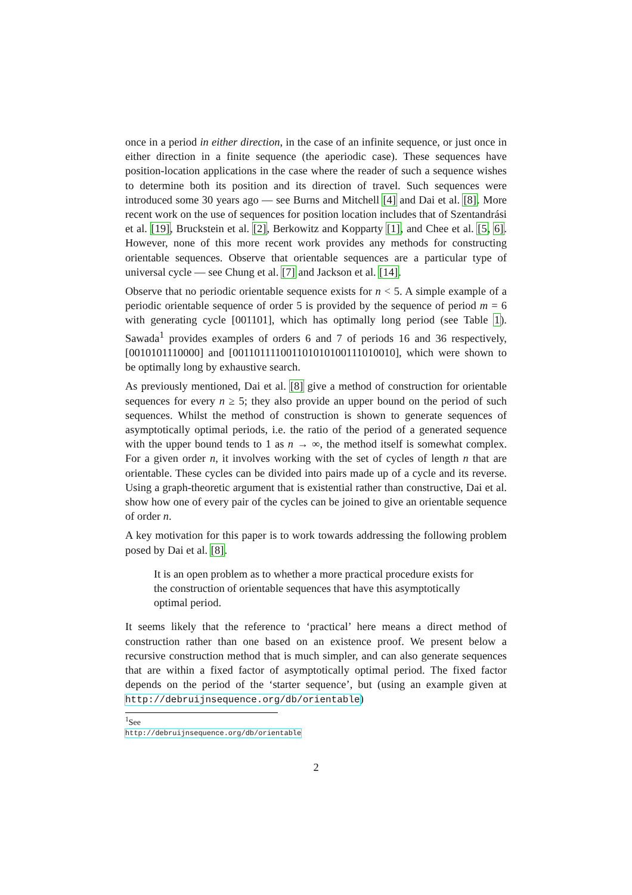once in a period in either direction, in the case of an infinite sequence, or just once in either direction in a finite sequence (the aperiodic case). These sequences have position-location applications in the case where the reader of such a sequence wishes to determine both its position and its direction of travel. Such sequences were introduced some 30 years ago — see Burns and Mitchell [4] and Dai et al. [8]. More recent work on the use of sequences for position location includes that of Szentandrási et al. [19], Bruckstein et al. [2], Berkowitz and Kopparty [1], and Chee et al. [5, 6]. However, none of this more recent work provides any methods for constructing orientable sequences. Observe that orientable sequences are a particular type of universal cycle — see Chung et al. [7] and Jackson et al. [14].
Observe that no periodic orientable sequence exists for n < 5. A simple example of a periodic orientable sequence of order 5 is provided by the sequence of period m = 6 with generating cycle [001101], which has optimally long period (see Table 1). Sawada<sup>1</sup> provides examples of orders 6 and 7 of periods 16 and 36 respectively,[0010101110000] and [001101111001101010100111010010], which were shown to be optimally long by exhaustive search.
As previously mentioned, Dai et al. [8] give a method of construction for orientable sequences for every n ≥ 5; they also provide an upper bound on the period of such sequences. Whilst the method of construction is shown to generate sequences of asymptotically optimal periods, i.e. the ratio of the period of a generated sequence with the upper bound tends to 1 as n → ∞, the method itself is somewhat complex. For a given order n, it involves working with the set of cycles of length n that are orientable. These cycles can be divided into pairs made up of a cycle and its reverse. Using a graph-theoretic argument that is existential rather than constructive, Dai et al. show how one of every pair of the cycles can be joined to give an orientable sequence of order n.
A key motivation for this paper is to work towards addressing the following problem posed by Dai et al. [8].
It is an open problem as to whether a more practical procedure exists for the construction of orientable sequences that have this asymptotically optimal period.
It seems likely that the reference to ‘practical’ here means a direct method of construction rather than one based on an existence proof. We present below a recursive construction method that is much simpler, and can also generate sequences that are within a fixed factor of asymptotically optimal period. The fixed factor depends on the period of the ‘starter sequence’, but (using an example given at http://debruijnsequence.org/db/orientable)
<sup>1</sup> See http://debruijnsequence.org/db/orientable
2